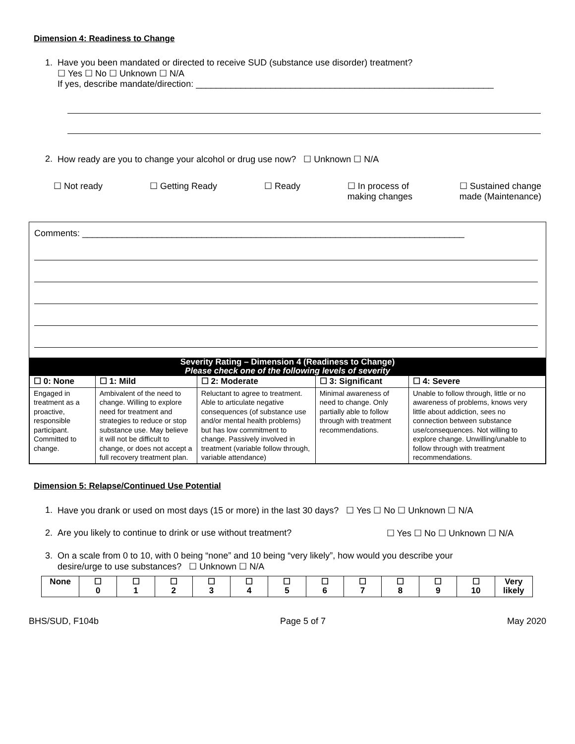Dimension 4: Readiness to Change
1. Have you been mandated or directed to receive SUD (substance use disorder) treatment?
☐ Yes ☐ No ☐ Unknown ☐ N/A
If yes, describe mandate/direction: ____________________________________________________________
2. How ready are you to change your alcohol or drug use now? ☐ Unknown ☐ N/A
☐ Not ready ☐ Getting Ready ☐ Ready ☐ In process of
making changes ☐ Sustained change
made (Maintenance)
Comments: _____________________________________________________________________________
Severity Rating – Dimension 4 (Readiness to Change)
Please check one of the following levels of severity
| ☐ 0: None | ☐ 1: Mild | ☐ 2: Moderate | ☐ 3: Significant | ☐ 4: Severe |
| Engaged in treatment as a proactive, responsible participant. Committed to change. | Ambivalent of the need to change. Willing to explore need for treatment and strategies to reduce or stop substance use. May believe it will not be difficult to change, or does not accept a full recovery treatment plan. | Reluctant to agree to treatment. Able to articulate negative consequences (of substance use and/or mental health problems) but has low commitment to change. Passively involved in treatment (variable follow through, variable attendance) | Minimal awareness of need to change. Only partially able to follow through with treatment recommendations. | Unable to follow through, little or no awareness of problems, knows very little about addiction, sees no connection between substance use/consequences. Not willing to explore change. Unwilling/unable to follow through with treatment recommendations. |
Dimension 5: Relapse/Continued Use Potential
1. Have you drank or used on most days (15 or more) in the last 30 days? ☐ Yes ☐ No ☐ Unknown ☐ N/A
2. Are you likely to continue to drink or use without treatment? ☐ Yes ☐ No ☐ Unknown ☐ N/A
3. On a scale from 0 to 10, with 0 being “none” and 10 being “very likely”, how would you describe your
desire/urge to use substances? ☐ Unknown ☐ N/A
| None | ☐ 0 | ☐ 1 | ☐ 2 | ☐ 3 | ☐ 4 | ☐ 5 | ☐ 6 | ☐ 7 | ☐ 8 | ☐ 9 | ☐ 10 | Very likely |
BHS/SUD, F104b Page 5 of 7 May 2020